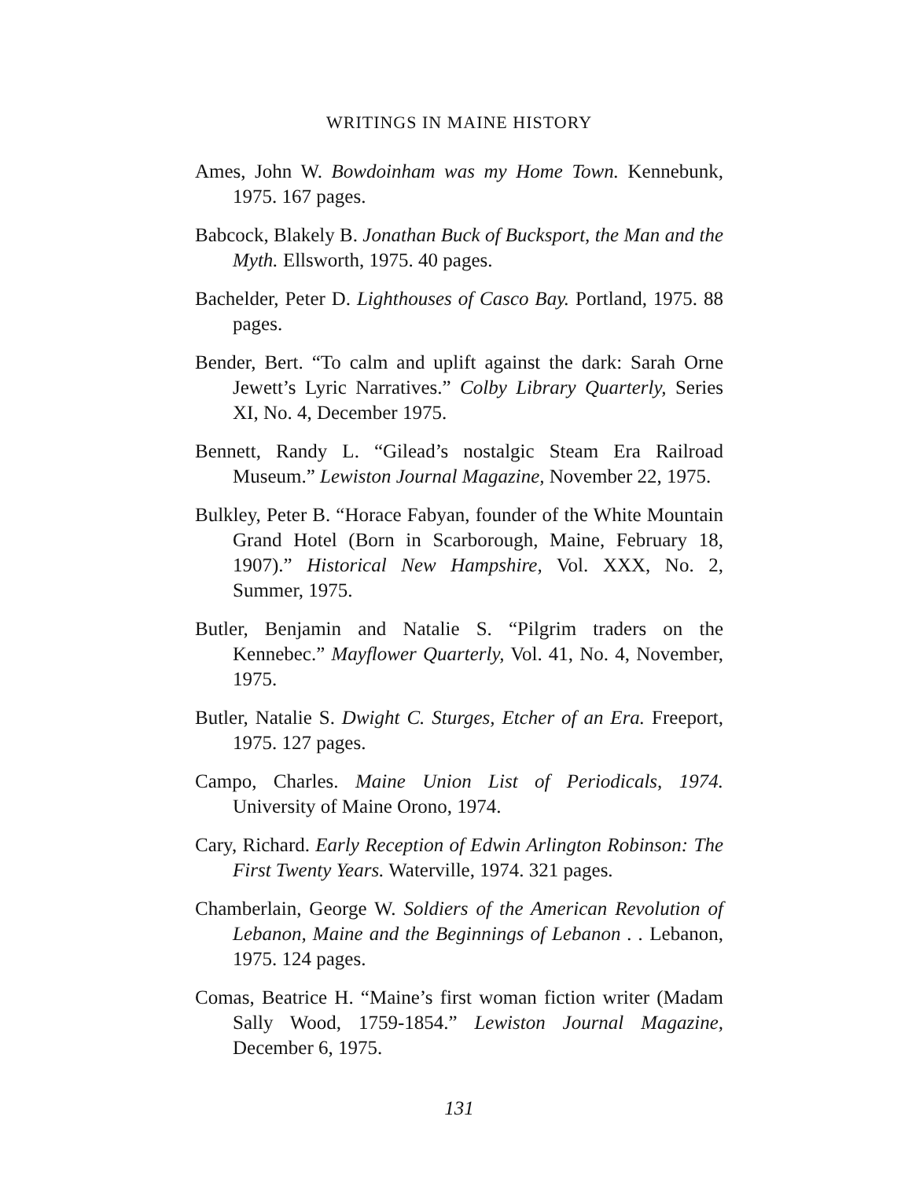WRITINGS IN MAINE HISTORY
Ames, John W. Bowdoinham was my Home Town. Kennebunk, 1975. 167 pages.
Babcock, Blakely B. Jonathan Buck of Bucksport, the Man and the Myth. Ellsworth, 1975. 40 pages.
Bachelder, Peter D. Lighthouses of Casco Bay. Portland, 1975. 88 pages.
Bender, Bert. “To calm and uplift against the dark: Sarah Orne Jewett’s Lyric Narratives.” Colby Library Quarterly, Series XI, No. 4, December 1975.
Bennett, Randy L. “Gilead’s nostalgic Steam Era Railroad Museum.” Lewiston Journal Magazine, November 22, 1975.
Bulkley, Peter B. “Horace Fabyan, founder of the White Mountain Grand Hotel (Born in Scarborough, Maine, February 18, 1907).” Historical New Hampshire, Vol. XXX, No. 2, Summer, 1975.
Butler, Benjamin and Natalie S. “Pilgrim traders on the Kennebec.” Mayflower Quarterly, Vol. 41, No. 4, November, 1975.
Butler, Natalie S. Dwight C. Sturges, Etcher of an Era. Freeport, 1975. 127 pages.
Campo, Charles. Maine Union List of Periodicals, 1974. University of Maine Orono, 1974.
Cary, Richard. Early Reception of Edwin Arlington Robinson: The First Twenty Years. Waterville, 1974. 321 pages.
Chamberlain, George W. Soldiers of the American Revolution of Lebanon, Maine and the Beginnings of Lebanon . . Lebanon, 1975. 124 pages.
Comas, Beatrice H. “Maine’s first woman fiction writer (Madam Sally Wood, 1759-1854.” Lewiston Journal Magazine, December 6, 1975.
131